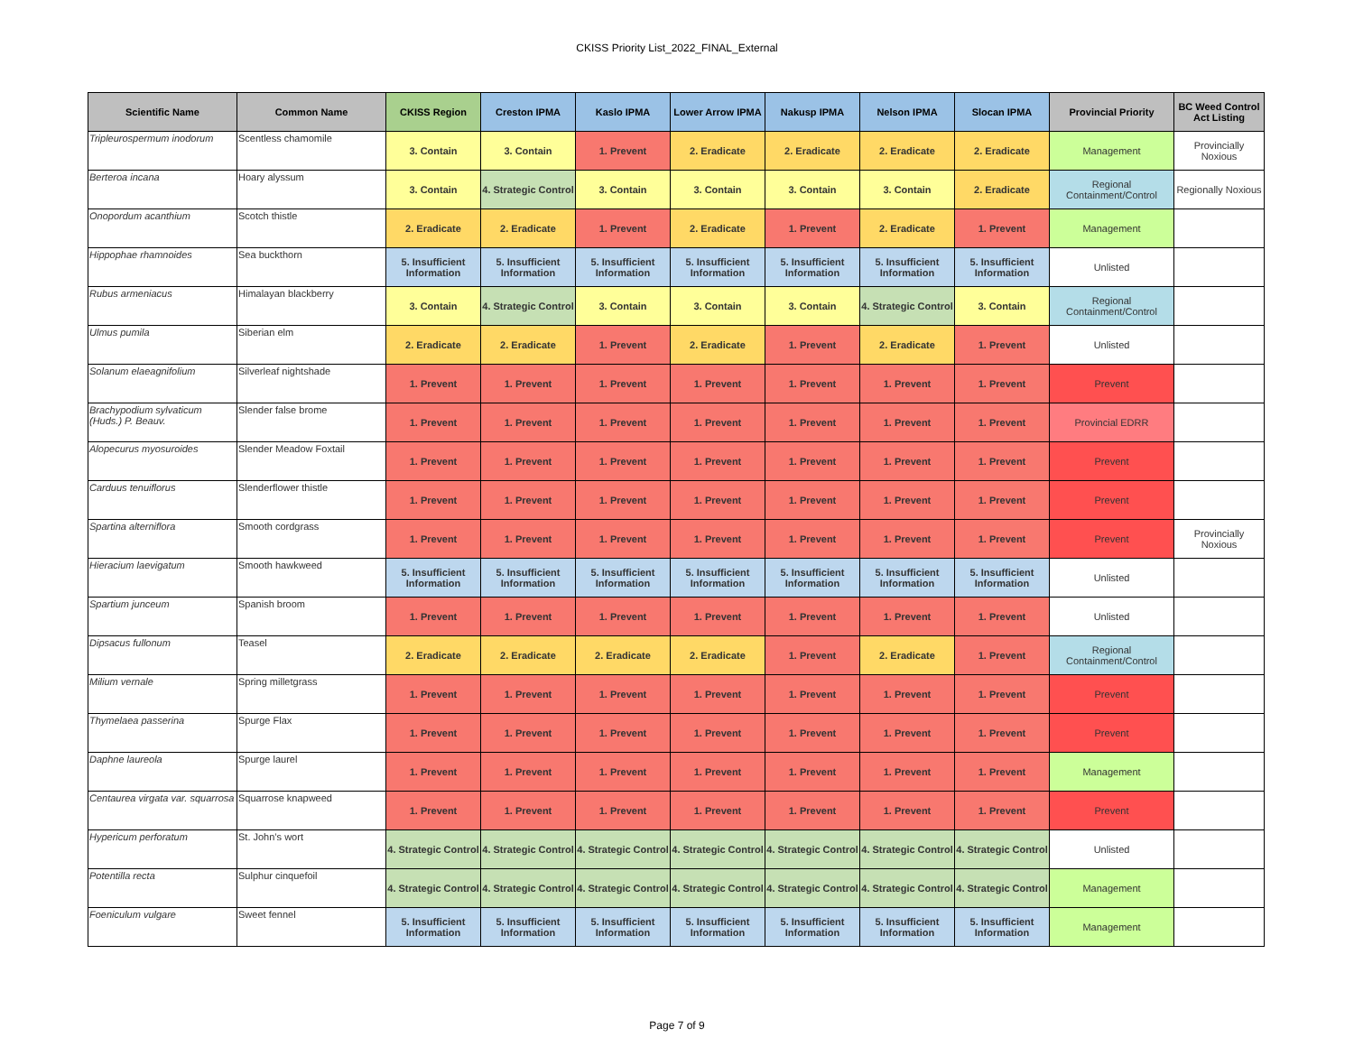CKISS Priority List_2022_FINAL_External
| Scientific Name | Common Name | CKISS Region | Creston IPMA | Kaslo IPMA | Lower Arrow IPMA | Nakusp IPMA | Nelson IPMA | Slocan IPMA | Provincial Priority | BC Weed Control Act Listing |
| --- | --- | --- | --- | --- | --- | --- | --- | --- | --- | --- |
| Tripleurospermum inodorum | Scentless chamomile | 3. Contain | 3. Contain | 1. Prevent | 2. Eradicate | 2. Eradicate | 2. Eradicate | 2. Eradicate | Management | Provincially Noxious |
| Berteroa incana | Hoary alyssum | 3. Contain | 4. Strategic Control | 3. Contain | 3. Contain | 3. Contain | 3. Contain | 2. Eradicate | Regional Containment/Control | Regionally Noxious |
| Onopordum acanthium | Scotch thistle | 2. Eradicate | 2. Eradicate | 1. Prevent | 2. Eradicate | 1. Prevent | 2. Eradicate | 1. Prevent | Management | |
| Hippophae rhamnoides | Sea buckthorn | 5. Insufficient Information | 5. Insufficient Information | 5. Insufficient Information | 5. Insufficient Information | 5. Insufficient Information | 5. Insufficient Information | 5. Insufficient Information | Unlisted | |
| Rubus armeniacus | Himalayan blackberry | 3. Contain | 4. Strategic Control | 3. Contain | 3. Contain | 3. Contain | 4. Strategic Control | 3. Contain | Regional Containment/Control | |
| Ulmus pumila | Siberian elm | 2. Eradicate | 2. Eradicate | 1. Prevent | 2. Eradicate | 1. Prevent | 2. Eradicate | 1. Prevent | Unlisted | |
| Solanum elaeagnifolium | Silverleaf nightshade | 1. Prevent | 1. Prevent | 1. Prevent | 1. Prevent | 1. Prevent | 1. Prevent | 1. Prevent | Prevent | |
| Brachypodium sylvaticum (Huds.) P. Beauv. | Slender false brome | 1. Prevent | 1. Prevent | 1. Prevent | 1. Prevent | 1. Prevent | 1. Prevent | 1. Prevent | Provincial EDRR | |
| Alopecurus myosuroides | Slender Meadow Foxtail | 1. Prevent | 1. Prevent | 1. Prevent | 1. Prevent | 1. Prevent | 1. Prevent | 1. Prevent | Prevent | |
| Carduus tenuiflorus | Slenderflower thistle | 1. Prevent | 1. Prevent | 1. Prevent | 1. Prevent | 1. Prevent | 1. Prevent | 1. Prevent | Prevent | |
| Spartina alterniflora | Smooth cordgrass | 1. Prevent | 1. Prevent | 1. Prevent | 1. Prevent | 1. Prevent | 1. Prevent | 1. Prevent | Prevent | Provincially Noxious |
| Hieracium laevigatum | Smooth hawkweed | 5. Insufficient Information | 5. Insufficient Information | 5. Insufficient Information | 5. Insufficient Information | 5. Insufficient Information | 5. Insufficient Information | 5. Insufficient Information | Unlisted | |
| Spartium junceum | Spanish broom | 1. Prevent | 1. Prevent | 1. Prevent | 1. Prevent | 1. Prevent | 1. Prevent | 1. Prevent | Unlisted | |
| Dipsacus fullonum | Teasel | 2. Eradicate | 2. Eradicate | 2. Eradicate | 2. Eradicate | 1. Prevent | 2. Eradicate | 1. Prevent | Regional Containment/Control | |
| Milium vernale | Spring milletgrass | 1. Prevent | 1. Prevent | 1. Prevent | 1. Prevent | 1. Prevent | 1. Prevent | 1. Prevent | Prevent | |
| Thymelaea passerina | Spurge Flax | 1. Prevent | 1. Prevent | 1. Prevent | 1. Prevent | 1. Prevent | 1. Prevent | 1. Prevent | Prevent | |
| Daphne laureola | Spurge laurel | 1. Prevent | 1. Prevent | 1. Prevent | 1. Prevent | 1. Prevent | 1. Prevent | 1. Prevent | Management | |
| Centaurea virgata var. squarrosa | Squarrose knapweed | 1. Prevent | 1. Prevent | 1. Prevent | 1. Prevent | 1. Prevent | 1. Prevent | 1. Prevent | Prevent | |
| Hypericum perforatum | St. John’s wort | 4. Strategic Control | 4. Strategic Control | 4. Strategic Control | 4. Strategic Control | 4. Strategic Control | 4. Strategic Control | 4. Strategic Control | Unlisted | |
| Potentilla recta | Sulphur cinquefoil | 4. Strategic Control | 4. Strategic Control | 4. Strategic Control | 4. Strategic Control | 4. Strategic Control | 4. Strategic Control | 4. Strategic Control | Management | |
| Foeniculum vulgare | Sweet fennel | 5. Insufficient Information | 5. Insufficient Information | 5. Insufficient Information | 5. Insufficient Information | 5. Insufficient Information | 5. Insufficient Information | 5. Insufficient Information | Management | |
Page 7 of 9